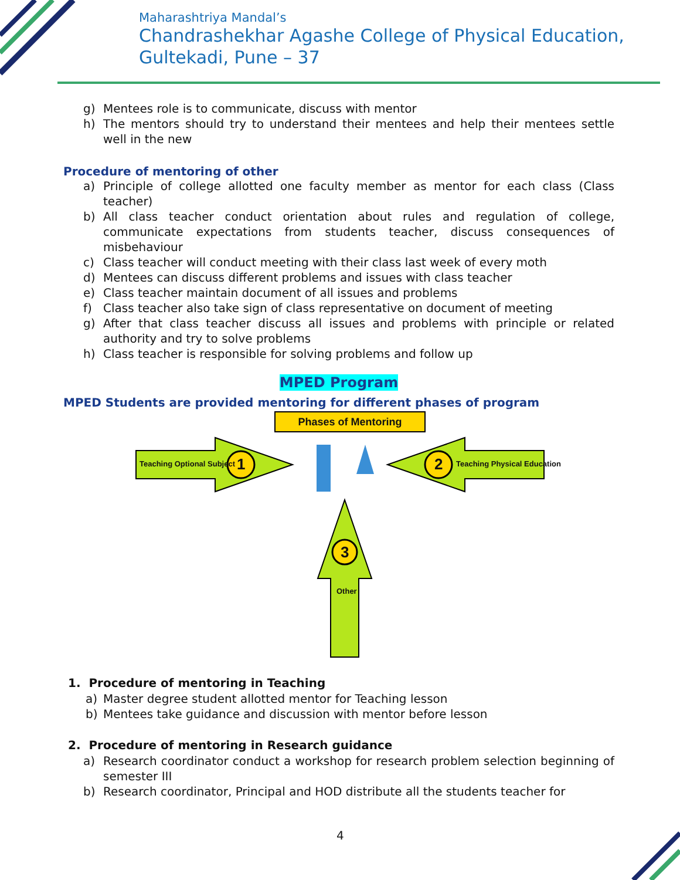Maharashtriya Mandal’s
Chandrashekhar Agashe College of Physical Education,
Gultekadi, Pune – 37
g) Mentees role is to communicate, discuss with mentor
h) The mentors should try to understand their mentees and help their mentees settle well in the new
Procedure of mentoring of other
a) Principle of college allotted one faculty member as mentor for each class (Class teacher)
b) All class teacher conduct orientation about rules and regulation of college, communicate expectations from students teacher, discuss consequences of misbehaviour
c) Class teacher will conduct meeting with their class last week of every moth
d) Mentees can discuss different problems and issues with class teacher
e) Class teacher maintain document of all issues and problems
f) Class teacher also take sign of class representative on document of meeting
g) After that class teacher discuss all issues and problems with principle or related authority and try to solve problems
h) Class teacher is responsible for solving problems and follow up
MPED Program
MPED Students are provided mentoring for different phases of program
Phases of Mentoring
Teaching Optional Subject 1 2 Teaching Physical Education
3
Other
1. Procedure of mentoring in Teaching
a) Master degree student allotted mentor for Teaching lesson
b) Mentees take guidance and discussion with mentor before lesson
2. Procedure of mentoring in Research guidance
a) Research coordinator conduct a workshop for research problem selection beginning of semester III
b) Research coordinator, Principal and HOD distribute all the students teacher for
4